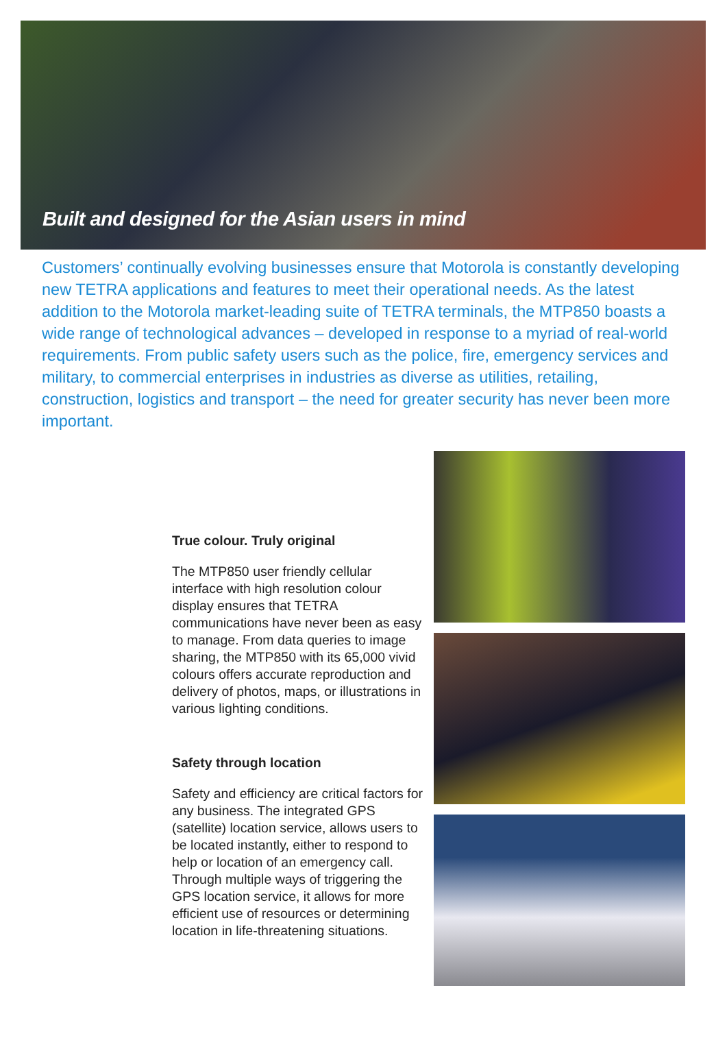Built and designed for the Asian users in mind
Customers’ continually evolving businesses ensure that Motorola is constantly developing new TETRA applications and features to meet their operational needs. As the latest addition to the Motorola market-leading suite of TETRA terminals, the MTP850 boasts a wide range of technological advances – developed in response to a myriad of real-world requirements. From public safety users such as the police, fire, emergency services and military, to commercial enterprises in industries as diverse as utilities, retailing, construction, logistics and transport – the need for greater security has never been more important.
True colour. Truly original
The MTP850 user friendly cellular interface with high resolution colour display ensures that TETRA communications have never been as easy to manage. From data queries to image sharing, the MTP850 with its 65,000 vivid colours offers accurate reproduction and delivery of photos, maps, or illustrations in various lighting conditions.
Safety through location
Safety and efficiency are critical factors for any business. The integrated GPS (satellite) location service, allows users to be located instantly, either to respond to help or location of an emergency call. Through multiple ways of triggering the GPS location service, it allows for more efficient use of resources or determining location in life-threatening situations.